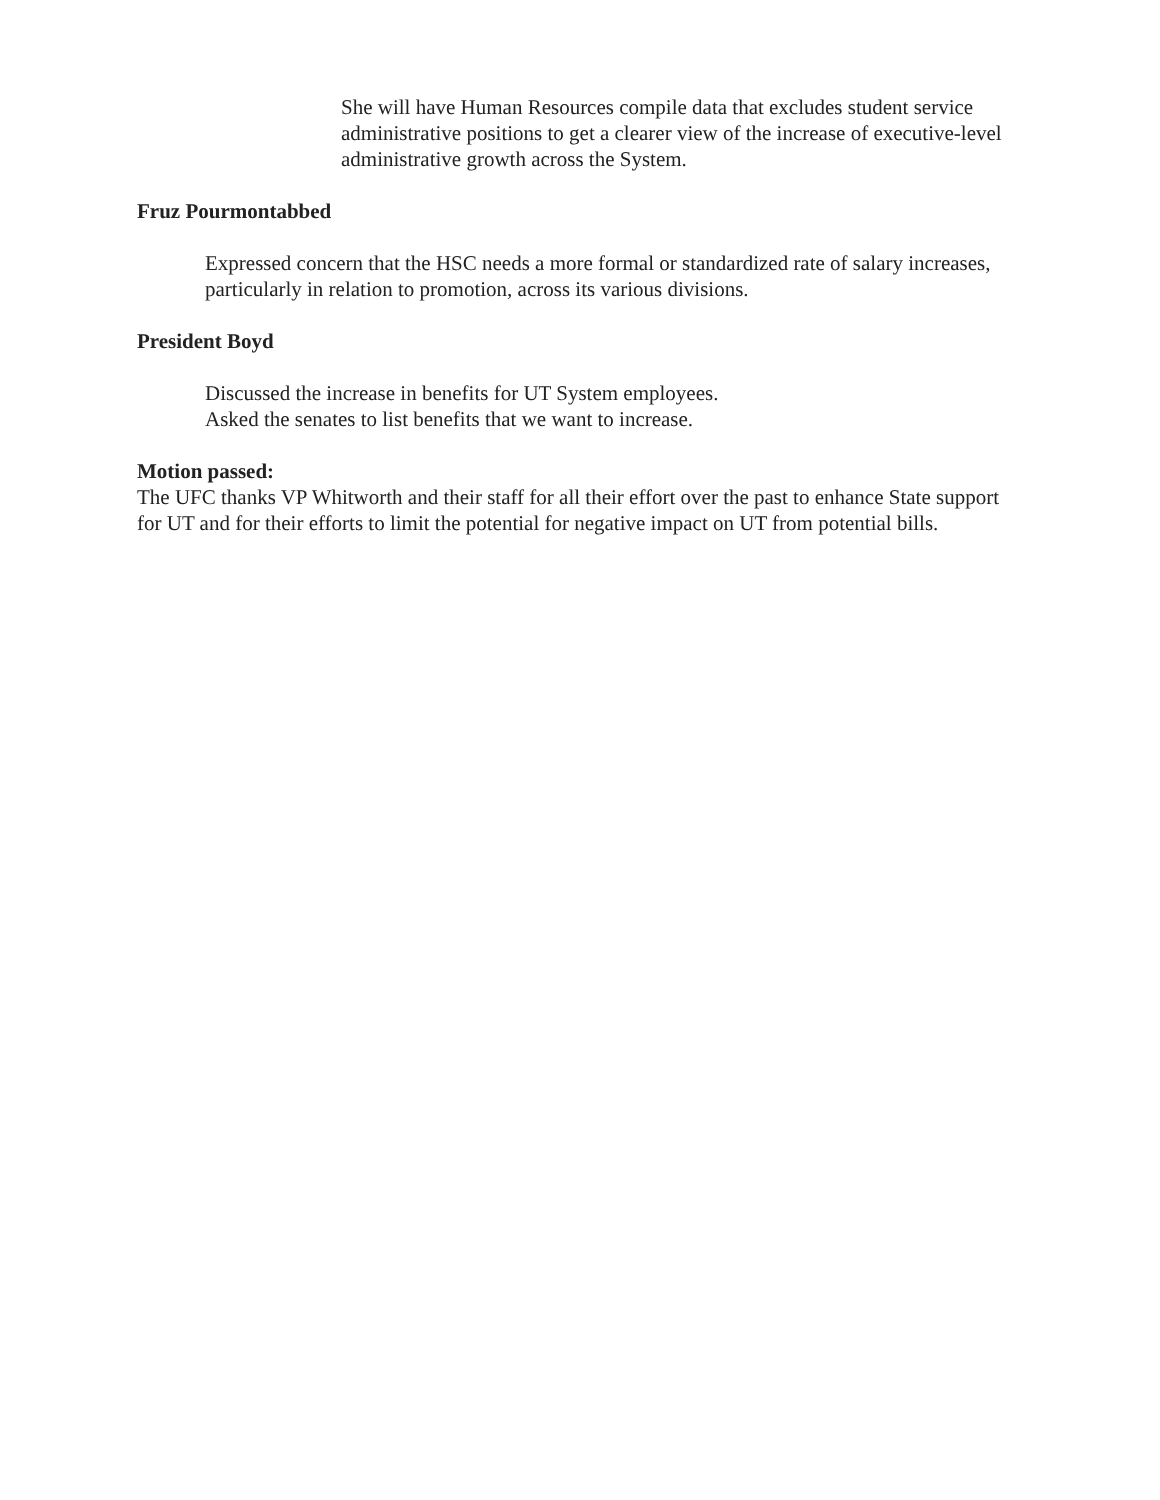She will have Human Resources compile data that excludes student service administrative positions to get a clearer view of the increase of executive-level administrative growth across the System.
Fruz Pourmontabbed
Expressed concern that the HSC needs a more formal or standardized rate of salary increases, particularly in relation to promotion, across its various divisions.
President Boyd
Discussed the increase in benefits for UT System employees.
Asked the senates to list benefits that we want to increase.
Motion passed:
The UFC thanks VP Whitworth and their staff for all their effort over the past to enhance State support for UT and for their efforts to limit the potential for negative impact on UT from potential bills.